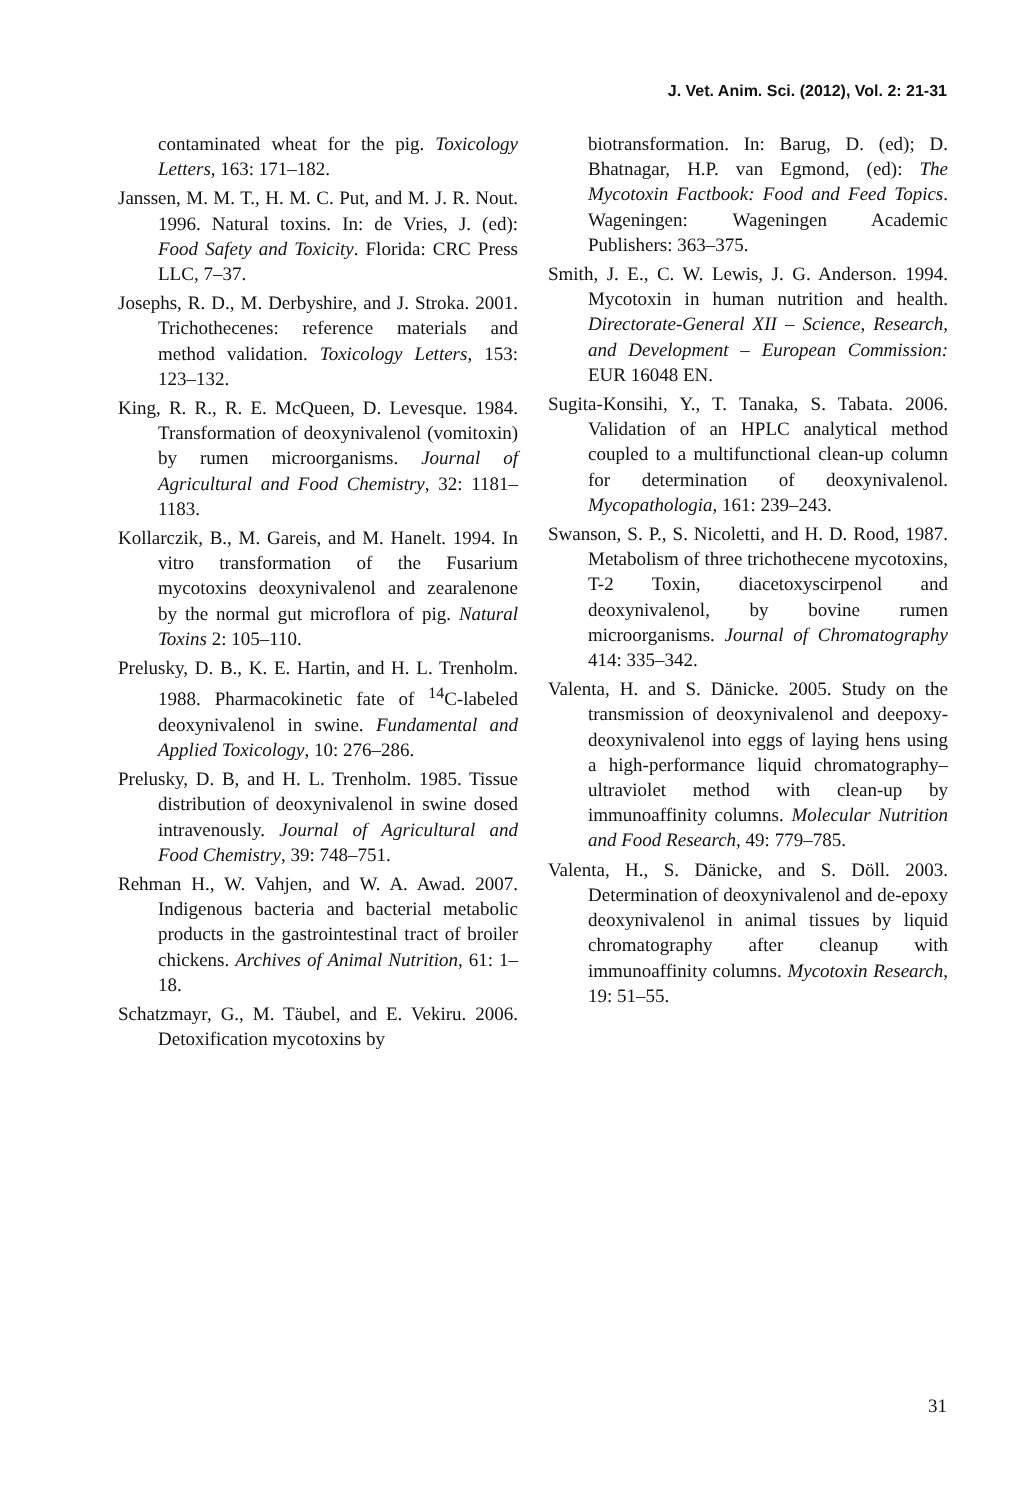J. Vet. Anim. Sci. (2012), Vol. 2: 21-31
contaminated wheat for the pig. Toxicology Letters, 163: 171–182.
Janssen, M. M. T., H. M. C. Put, and M. J. R. Nout. 1996. Natural toxins. In: de Vries, J. (ed): Food Safety and Toxicity. Florida: CRC Press LLC, 7–37.
Josephs, R. D., M. Derbyshire, and J. Stroka. 2001. Trichothecenes: reference materials and method validation. Toxicology Letters, 153: 123–132.
King, R. R., R. E. McQueen, D. Levesque. 1984. Transformation of deoxynivalenol (vomitoxin) by rumen microorganisms. Journal of Agricultural and Food Chemistry, 32: 1181–1183.
Kollarczik, B., M. Gareis, and M. Hanelt. 1994. In vitro transformation of the Fusarium mycotoxins deoxynivalenol and zearalenone by the normal gut microflora of pig. Natural Toxins 2: 105–110.
Prelusky, D. B., K. E. Hartin, and H. L. Trenholm. 1988. Pharmacokinetic fate of <sup>14</sup>C-labeled deoxynivalenol in swine. Fundamental and Applied Toxicology, 10: 276–286.
Prelusky, D. B, and H. L. Trenholm. 1985. Tissue distribution of deoxynivalenol in swine dosed intravenously. Journal of Agricultural and Food Chemistry, 39: 748–751.
Rehman H., W. Vahjen, and W. A. Awad. 2007. Indigenous bacteria and bacterial metabolic products in the gastrointestinal tract of broiler chickens. Archives of Animal Nutrition, 61: 1–18.
Schatzmayr, G., M. Täubel, and E. Vekiru. 2006. Detoxification mycotoxins by
biotransformation. In: Barug, D. (ed); D. Bhatnagar, H.P. van Egmond, (ed): The Mycotoxin Factbook: Food and Feed Topics. Wageningen: Wageningen Academic Publishers: 363–375.
Smith, J. E., C. W. Lewis, J. G. Anderson. 1994. Mycotoxin in human nutrition and health. Directorate-General XII – Science, Research, and Development – European Commission: EUR 16048 EN.
Sugita-Konsihi, Y., T. Tanaka, S. Tabata. 2006. Validation of an HPLC analytical method coupled to a multifunctional clean-up column for determination of deoxynivalenol. Mycopathologia, 161: 239–243.
Swanson, S. P., S. Nicoletti, and H. D. Rood, 1987. Metabolism of three trichothecene mycotoxins, T-2 Toxin, diacetoxyscirpenol and deoxynivalenol, by bovine rumen microorganisms. Journal of Chromatography 414: 335–342.
Valenta, H. and S. Dänicke. 2005. Study on the transmission of deoxynivalenol and deepoxy-deoxynivalenol into eggs of laying hens using a high-performance liquid chromatography–ultraviolet method with clean-up by immunoaffinity columns. Molecular Nutrition and Food Research, 49: 779–785.
Valenta, H., S. Dänicke, and S. Döll. 2003. Determination of deoxynivalenol and de-epoxy deoxynivalenol in animal tissues by liquid chromatography after cleanup with immunoaffinity columns. Mycotoxin Research, 19: 51–55.
31